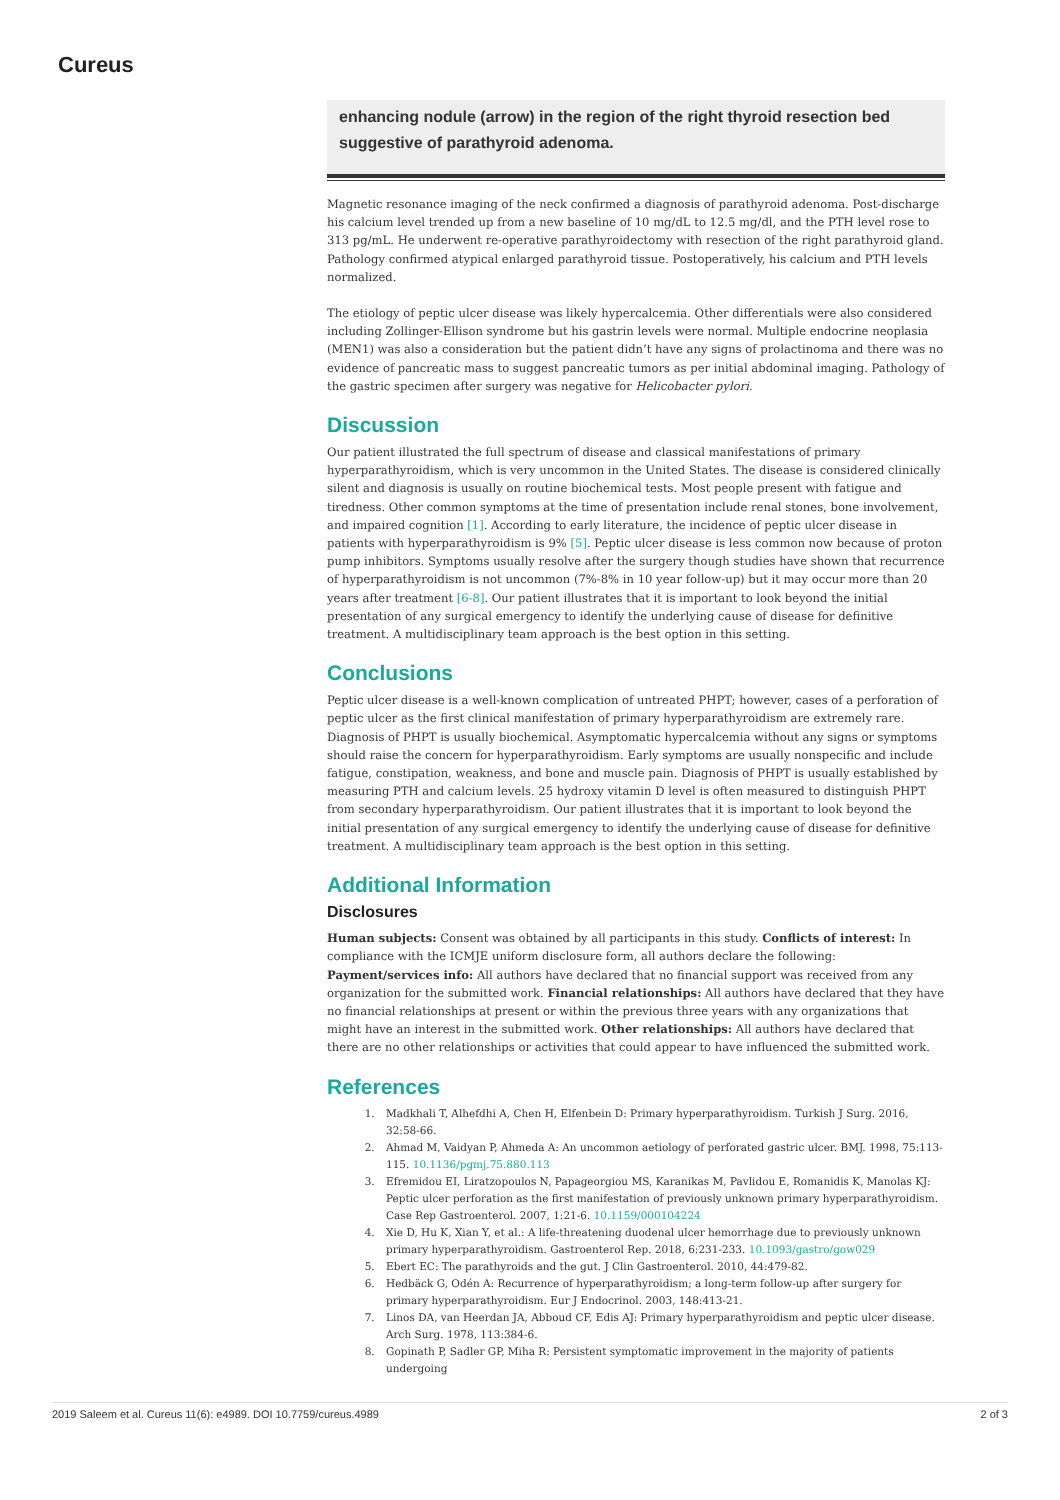Cureus
enhancing nodule (arrow) in the region of the right thyroid resection bed suggestive of parathyroid adenoma.
Magnetic resonance imaging of the neck confirmed a diagnosis of parathyroid adenoma. Post-discharge his calcium level trended up from a new baseline of 10 mg/dL to 12.5 mg/dl, and the PTH level rose to 313 pg/mL. He underwent re-operative parathyroidectomy with resection of the right parathyroid gland. Pathology confirmed atypical enlarged parathyroid tissue. Postoperatively, his calcium and PTH levels normalized.
The etiology of peptic ulcer disease was likely hypercalcemia. Other differentials were also considered including Zollinger-Ellison syndrome but his gastrin levels were normal. Multiple endocrine neoplasia (MEN1) was also a consideration but the patient didn’t have any signs of prolactinoma and there was no evidence of pancreatic mass to suggest pancreatic tumors as per initial abdominal imaging. Pathology of the gastric specimen after surgery was negative for Helicobacter pylori.
Discussion
Our patient illustrated the full spectrum of disease and classical manifestations of primary hyperparathyroidism, which is very uncommon in the United States. The disease is considered clinically silent and diagnosis is usually on routine biochemical tests. Most people present with fatigue and tiredness. Other common symptoms at the time of presentation include renal stones, bone involvement, and impaired cognition [1]. According to early literature, the incidence of peptic ulcer disease in patients with hyperparathyroidism is 9% [5]. Peptic ulcer disease is less common now because of proton pump inhibitors. Symptoms usually resolve after the surgery though studies have shown that recurrence of hyperparathyroidism is not uncommon (7%-8% in 10 year follow-up) but it may occur more than 20 years after treatment [6-8]. Our patient illustrates that it is important to look beyond the initial presentation of any surgical emergency to identify the underlying cause of disease for definitive treatment. A multidisciplinary team approach is the best option in this setting.
Conclusions
Peptic ulcer disease is a well-known complication of untreated PHPT; however, cases of a perforation of peptic ulcer as the first clinical manifestation of primary hyperparathyroidism are extremely rare. Diagnosis of PHPT is usually biochemical. Asymptomatic hypercalcemia without any signs or symptoms should raise the concern for hyperparathyroidism. Early symptoms are usually nonspecific and include fatigue, constipation, weakness, and bone and muscle pain. Diagnosis of PHPT is usually established by measuring PTH and calcium levels. 25 hydroxy vitamin D level is often measured to distinguish PHPT from secondary hyperparathyroidism. Our patient illustrates that it is important to look beyond the initial presentation of any surgical emergency to identify the underlying cause of disease for definitive treatment. A multidisciplinary team approach is the best option in this setting.
Additional Information
Disclosures
Human subjects: Consent was obtained by all participants in this study. Conflicts of interest: In compliance with the ICMJE uniform disclosure form, all authors declare the following: Payment/services info: All authors have declared that no financial support was received from any organization for the submitted work. Financial relationships: All authors have declared that they have no financial relationships at present or within the previous three years with any organizations that might have an interest in the submitted work. Other relationships: All authors have declared that there are no other relationships or activities that could appear to have influenced the submitted work.
References
1. Madkhali T, Alhefdhi A, Chen H, Elfenbein D: Primary hyperparathyroidism. Turkish J Surg. 2016, 32:58-66.
2. Ahmad M, Vaidyan P, Ahmeda A: An uncommon aetiology of perforated gastric ulcer. BMJ. 1998, 75:113-115. 10.1136/pgmj.75.880.113
3. Efremidou EI, Liratzopoulos N, Papageorgiou MS, Karanikas M, Pavlidou E, Romanidis K, Manolas KJ: Peptic ulcer perforation as the first manifestation of previously unknown primary hyperparathyroidism. Case Rep Gastroenterol. 2007, 1:21-6. 10.1159/000104224
4. Xie D, Hu K, Xian Y, et al.: A life-threatening duodenal ulcer hemorrhage due to previously unknown primary hyperparathyroidism. Gastroenterol Rep. 2018, 6:231-233. 10.1093/gastro/gow029
5. Ebert EC: The parathyroids and the gut. J Clin Gastroenterol. 2010, 44:479-82.
6. Hedbäck G, Odén A: Recurrence of hyperparathyroidism; a long-term follow-up after surgery for primary hyperparathyroidism. Eur J Endocrinol. 2003, 148:413-21.
7. Linos DA, van Heerdan JA, Abboud CF, Edis AJ: Primary hyperparathyroidism and peptic ulcer disease. Arch Surg. 1978, 113:384-6.
8. Gopinath P, Sadler GP, Miha R: Persistent symptomatic improvement in the majority of patients undergoing
2019 Saleem et al. Cureus 11(6): e4989. DOI 10.7759/cureus.4989 2 of 3